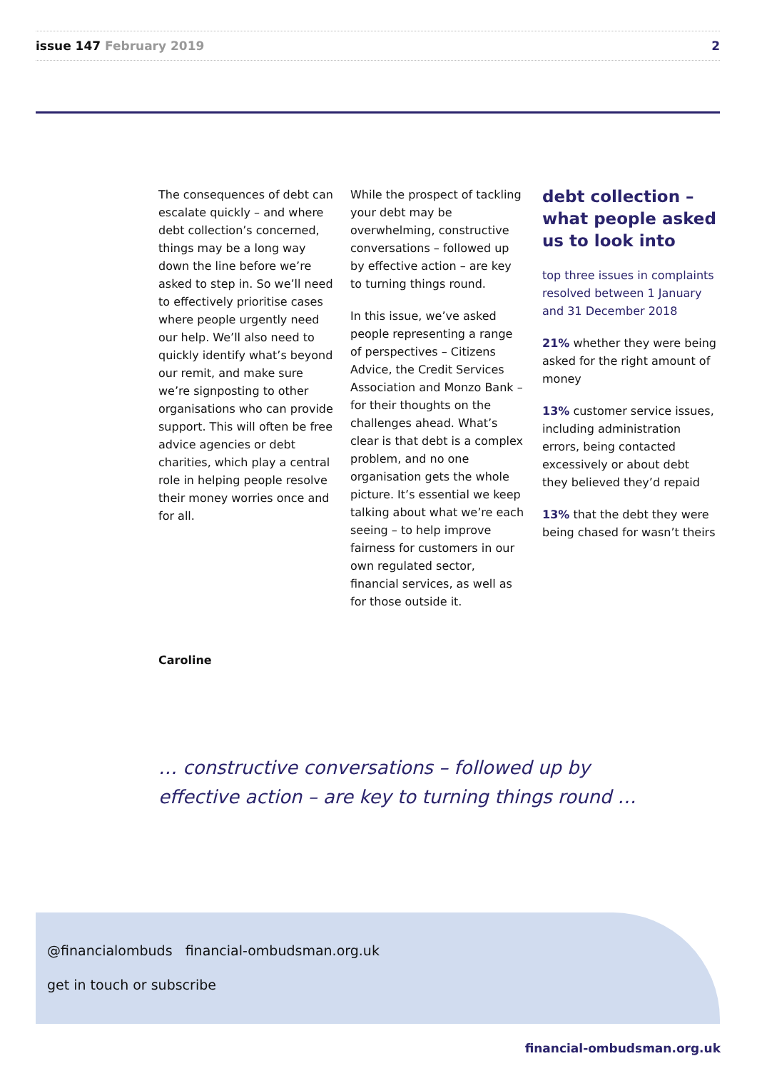issue 147 February 2019 2
The consequences of debt can escalate quickly – and where debt collection’s concerned, things may be a long way down the line before we’re asked to step in. So we’ll need to effectively prioritise cases where people urgently need our help. We’ll also need to quickly identify what’s beyond our remit, and make sure we’re signposting to other organisations who can provide support. This will often be free advice agencies or debt charities, which play a central role in helping people resolve their money worries once and for all.
While the prospect of tackling your debt may be overwhelming, constructive conversations – followed up by effective action – are key to turning things round.
In this issue, we’ve asked people representing a range of perspectives – Citizens Advice, the Credit Services Association and Monzo Bank – for their thoughts on the challenges ahead. What’s clear is that debt is a complex problem, and no one organisation gets the whole picture. It’s essential we keep talking about what we’re each seeing – to help improve fairness for customers in our own regulated sector, financial services, as well as for those outside it.
debt collection – what people asked us to look into
top three issues in complaints resolved between 1 January and 31 December 2018
21% whether they were being asked for the right amount of money
13% customer service issues, including administration errors, being contacted excessively or about debt they believed they’d repaid
13% that the debt they were being chased for wasn’t theirs
Caroline
… constructive conversations – followed up by
effective action – are key to turning things round …
@financialombuds financial-ombudsman.org.uk
get in touch or subscribe
financial-ombudsman.org.uk